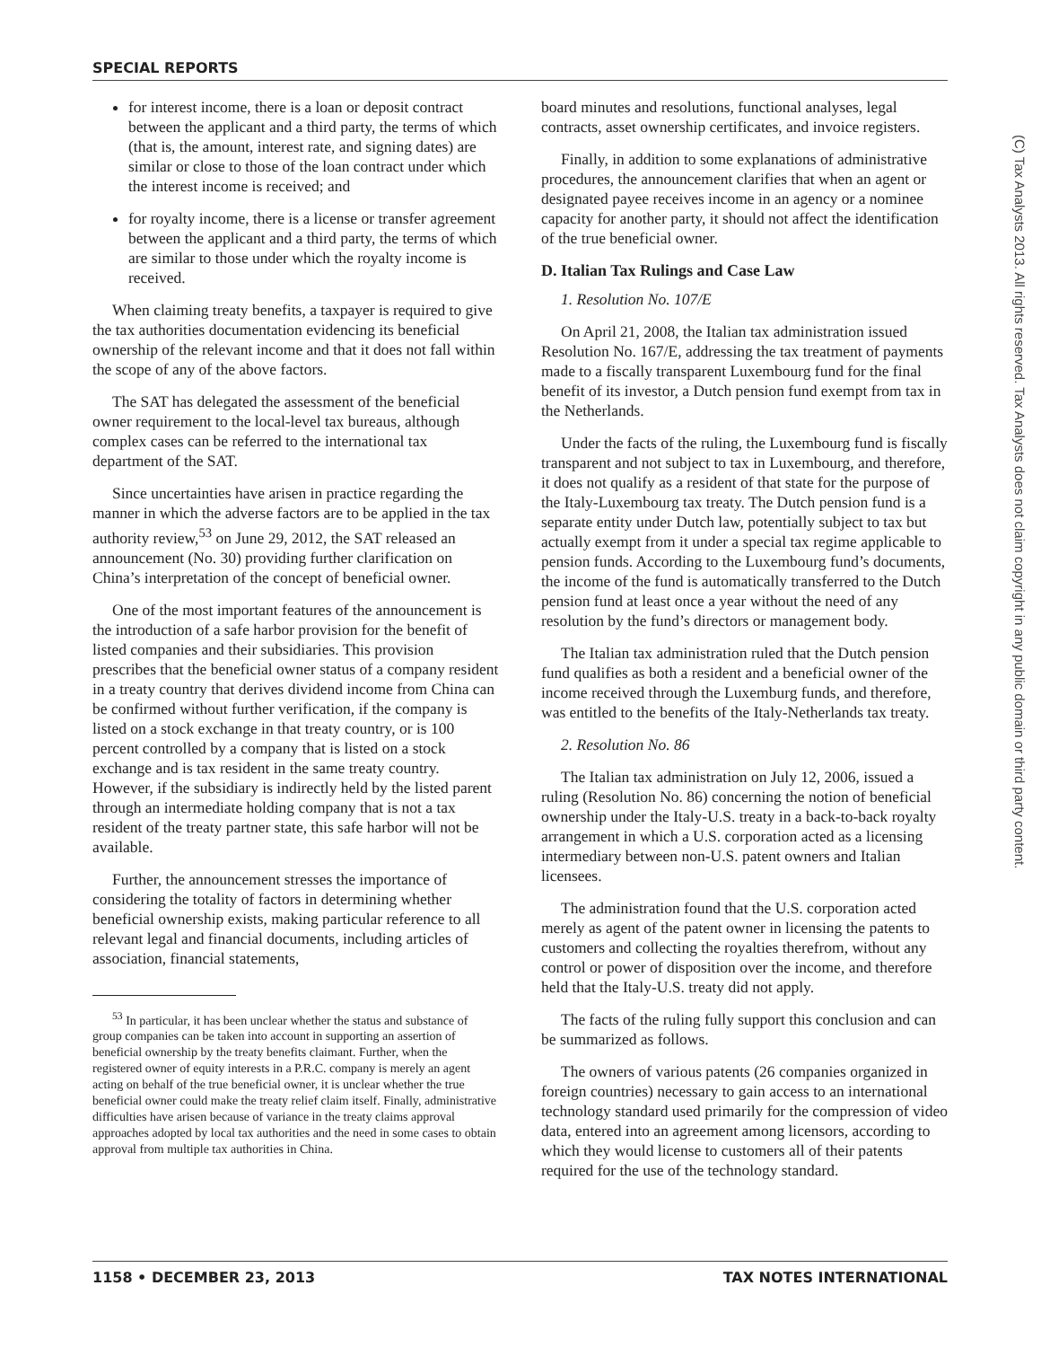SPECIAL REPORTS
for interest income, there is a loan or deposit contract between the applicant and a third party, the terms of which (that is, the amount, interest rate, and signing dates) are similar or close to those of the loan contract under which the interest income is received; and
for royalty income, there is a license or transfer agreement between the applicant and a third party, the terms of which are similar to those under which the royalty income is received.
When claiming treaty benefits, a taxpayer is required to give the tax authorities documentation evidencing its beneficial ownership of the relevant income and that it does not fall within the scope of any of the above factors.
The SAT has delegated the assessment of the beneficial owner requirement to the local-level tax bureaus, although complex cases can be referred to the international tax department of the SAT.
Since uncertainties have arisen in practice regarding the manner in which the adverse factors are to be applied in the tax authority review,<sup>53</sup> on June 29, 2012, the SAT released an announcement (No. 30) providing further clarification on China’s interpretation of the concept of beneficial owner.
One of the most important features of the announcement is the introduction of a safe harbor provision for the benefit of listed companies and their subsidiaries. This provision prescribes that the beneficial owner status of a company resident in a treaty country that derives dividend income from China can be confirmed without further verification, if the company is listed on a stock exchange in that treaty country, or is 100 percent controlled by a company that is listed on a stock exchange and is tax resident in the same treaty country. However, if the subsidiary is indirectly held by the listed parent through an intermediate holding company that is not a tax resident of the treaty partner state, this safe harbor will not be available.
Further, the announcement stresses the importance of considering the totality of factors in determining whether beneficial ownership exists, making particular reference to all relevant legal and financial documents, including articles of association, financial statements,
<sup>53</sup> In particular, it has been unclear whether the status and substance of group companies can be taken into account in supporting an assertion of beneficial ownership by the treaty benefits claimant. Further, when the registered owner of equity interests in a P.R.C. company is merely an agent acting on behalf of the true beneficial owner, it is unclear whether the true beneficial owner could make the treaty relief claim itself. Finally, administrative difficulties have arisen because of variance in the treaty claims approval approaches adopted by local tax authorities and the need in some cases to obtain approval from multiple tax authorities in China.
board minutes and resolutions, functional analyses, legal contracts, asset ownership certificates, and invoice registers.
Finally, in addition to some explanations of administrative procedures, the announcement clarifies that when an agent or designated payee receives income in an agency or a nominee capacity for another party, it should not affect the identification of the true beneficial owner.
D. Italian Tax Rulings and Case Law
1. Resolution No. 107/E
On April 21, 2008, the Italian tax administration issued Resolution No. 167/E, addressing the tax treatment of payments made to a fiscally transparent Luxembourg fund for the final benefit of its investor, a Dutch pension fund exempt from tax in the Netherlands.
Under the facts of the ruling, the Luxembourg fund is fiscally transparent and not subject to tax in Luxembourg, and therefore, it does not qualify as a resident of that state for the purpose of the Italy-Luxembourg tax treaty. The Dutch pension fund is a separate entity under Dutch law, potentially subject to tax but actually exempt from it under a special tax regime applicable to pension funds. According to the Luxembourg fund’s documents, the income of the fund is automatically transferred to the Dutch pension fund at least once a year without the need of any resolution by the fund’s directors or management body.
The Italian tax administration ruled that the Dutch pension fund qualifies as both a resident and a beneficial owner of the income received through the Luxemburg funds, and therefore, was entitled to the benefits of the Italy-Netherlands tax treaty.
2. Resolution No. 86
The Italian tax administration on July 12, 2006, issued a ruling (Resolution No. 86) concerning the notion of beneficial ownership under the Italy-U.S. treaty in a back-to-back royalty arrangement in which a U.S. corporation acted as a licensing intermediary between non-U.S. patent owners and Italian licensees.
The administration found that the U.S. corporation acted merely as agent of the patent owner in licensing the patents to customers and collecting the royalties therefrom, without any control or power of disposition over the income, and therefore held that the Italy-U.S. treaty did not apply.
The facts of the ruling fully support this conclusion and can be summarized as follows.
The owners of various patents (26 companies organized in foreign countries) necessary to gain access to an international technology standard used primarily for the compression of video data, entered into an agreement among licensors, according to which they would license to customers all of their patents required for the use of the technology standard.
1158 • DECEMBER 23, 2013 TAX NOTES INTERNATIONAL
(C) Tax Analysts 2013. All rights reserved. Tax Analysts does not claim copyright in any public domain or third party content.